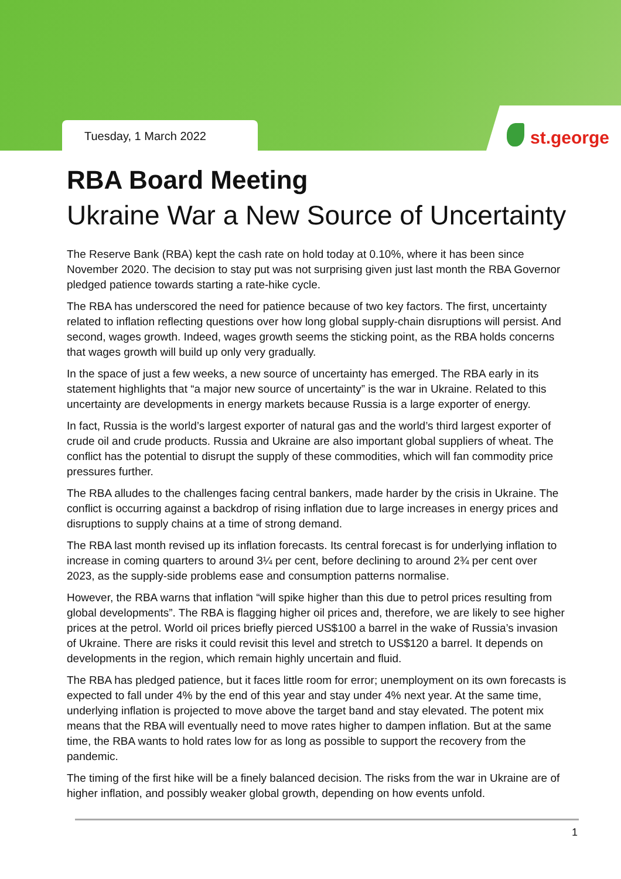Tuesday, 1 March 2022
st.george
RBA Board Meeting
Ukraine War a New Source of Uncertainty
The Reserve Bank (RBA) kept the cash rate on hold today at 0.10%, where it has been since November 2020. The decision to stay put was not surprising given just last month the RBA Governor pledged patience towards starting a rate-hike cycle.
The RBA has underscored the need for patience because of two key factors. The first, uncertainty related to inflation reflecting questions over how long global supply-chain disruptions will persist. And second, wages growth. Indeed, wages growth seems the sticking point, as the RBA holds concerns that wages growth will build up only very gradually.
In the space of just a few weeks, a new source of uncertainty has emerged. The RBA early in its statement highlights that “a major new source of uncertainty” is the war in Ukraine. Related to this uncertainty are developments in energy markets because Russia is a large exporter of energy.
In fact, Russia is the world’s largest exporter of natural gas and the world’s third largest exporter of crude oil and crude products. Russia and Ukraine are also important global suppliers of wheat. The conflict has the potential to disrupt the supply of these commodities, which will fan commodity price pressures further.
The RBA alludes to the challenges facing central bankers, made harder by the crisis in Ukraine. The conflict is occurring against a backdrop of rising inflation due to large increases in energy prices and disruptions to supply chains at a time of strong demand.
The RBA last month revised up its inflation forecasts. Its central forecast is for underlying inflation to increase in coming quarters to around 3¼ per cent, before declining to around 2¾ per cent over 2023, as the supply-side problems ease and consumption patterns normalise.
However, the RBA warns that inflation “will spike higher than this due to petrol prices resulting from global developments”. The RBA is flagging higher oil prices and, therefore, we are likely to see higher prices at the petrol. World oil prices briefly pierced US$100 a barrel in the wake of Russia’s invasion of Ukraine. There are risks it could revisit this level and stretch to US$120 a barrel. It depends on developments in the region, which remain highly uncertain and fluid.
The RBA has pledged patience, but it faces little room for error; unemployment on its own forecasts is expected to fall under 4% by the end of this year and stay under 4% next year. At the same time, underlying inflation is projected to move above the target band and stay elevated. The potent mix means that the RBA will eventually need to move rates higher to dampen inflation. But at the same time, the RBA wants to hold rates low for as long as possible to support the recovery from the pandemic.
The timing of the first hike will be a finely balanced decision. The risks from the war in Ukraine are of higher inflation, and possibly weaker global growth, depending on how events unfold.
1